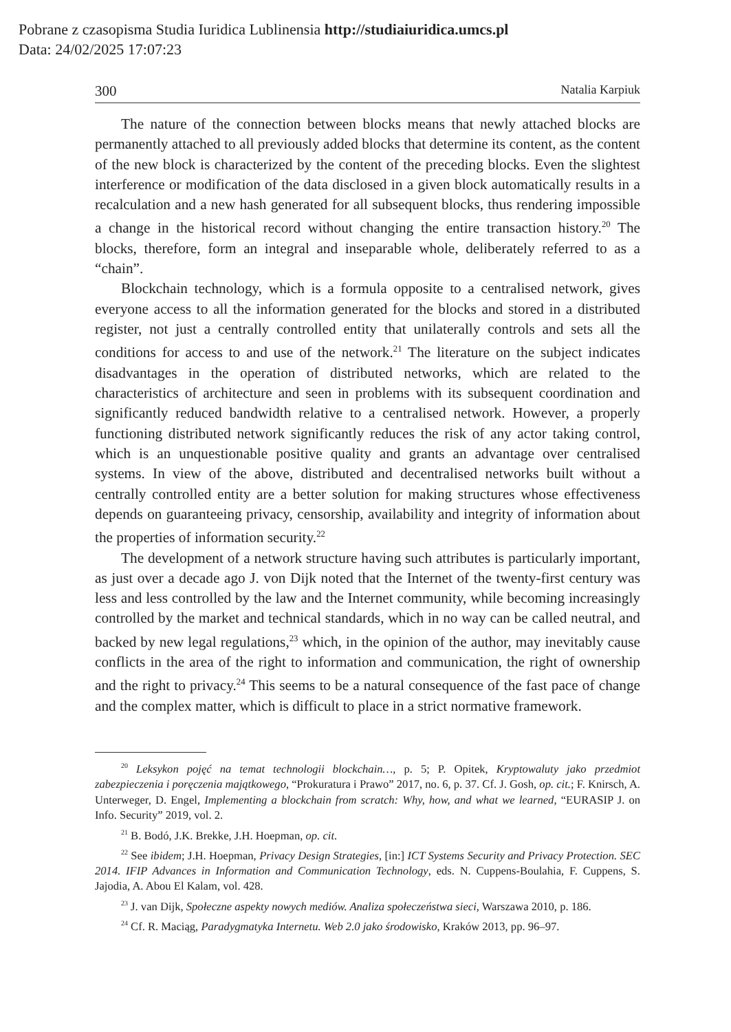Pobrane z czasopisma Studia Iuridica Lublinensia http://studiaiuridica.umcs.pl
Data: 24/02/2025 17:07:23
300 Natalia Karpiuk
The nature of the connection between blocks means that newly attached blocks are permanently attached to all previously added blocks that determine its content, as the content of the new block is characterized by the content of the preceding blocks. Even the slightest interference or modification of the data disclosed in a given block automatically results in a recalculation and a new hash generated for all subsequent blocks, thus rendering impossible a change in the historical record without changing the entire transaction history.<sup>20</sup> The blocks, therefore, form an integral and inseparable whole, deliberately referred to as a “chain”.
Blockchain technology, which is a formula opposite to a centralised network, gives everyone access to all the information generated for the blocks and stored in a distributed register, not just a centrally controlled entity that unilaterally controls and sets all the conditions for access to and use of the network.<sup>21</sup> The literature on the subject indicates disadvantages in the operation of distributed networks, which are related to the characteristics of architecture and seen in problems with its subsequent coordination and significantly reduced bandwidth relative to a centralised network. However, a properly functioning distributed network significantly reduces the risk of any actor taking control, which is an unquestionable positive quality and grants an advantage over centralised systems. In view of the above, distributed and decentralised networks built without a centrally controlled entity are a better solution for making structures whose effectiveness depends on guaranteeing privacy, censorship, availability and integrity of information about the properties of information security.<sup>22</sup>
The development of a network structure having such attributes is particularly important, as just over a decade ago J. von Dijk noted that the Internet of the twenty-first century was less and less controlled by the law and the Internet community, while becoming increasingly controlled by the market and technical standards, which in no way can be called neutral, and backed by new legal regulations,<sup>23</sup> which, in the opinion of the author, may inevitably cause conflicts in the area of the right to information and communication, the right of ownership and the right to privacy.<sup>24</sup> This seems to be a natural consequence of the fast pace of change and the complex matter, which is difficult to place in a strict normative framework.
<sup>20</sup> Leksykon pojęć na temat technologii blockchain…, p. 5; P. Opitek, Kryptowaluty jako przedmiot zabezpieczenia i poręczenia majątkowego, “Prokuratura i Prawo” 2017, no. 6, p. 37. Cf. J. Gosh, op. cit.; F. Knirsch, A. Unterweger, D. Engel, Implementing a blockchain from scratch: Why, how, and what we learned, “EURASIP J. on Info. Security” 2019, vol. 2.
<sup>21</sup> B. Bodó, J.K. Brekke, J.H. Hoepman, op. cit.
<sup>22</sup> See ibidem; J.H. Hoepman, Privacy Design Strategies, [in:] ICT Systems Security and Privacy Protection. SEC 2014. IFIP Advances in Information and Communication Technology, eds. N. Cuppens-Boulahia, F. Cuppens, S. Jajodia, A. Abou El Kalam, vol. 428.
<sup>23</sup> J. van Dijk, Społeczne aspekty nowych mediów. Analiza społeczeństwa sieci, Warszawa 2010, p. 186.
<sup>24</sup> Cf. R. Maciąg, Paradygmatyka Internetu. Web 2.0 jako środowisko, Kraków 2013, pp. 96–97.